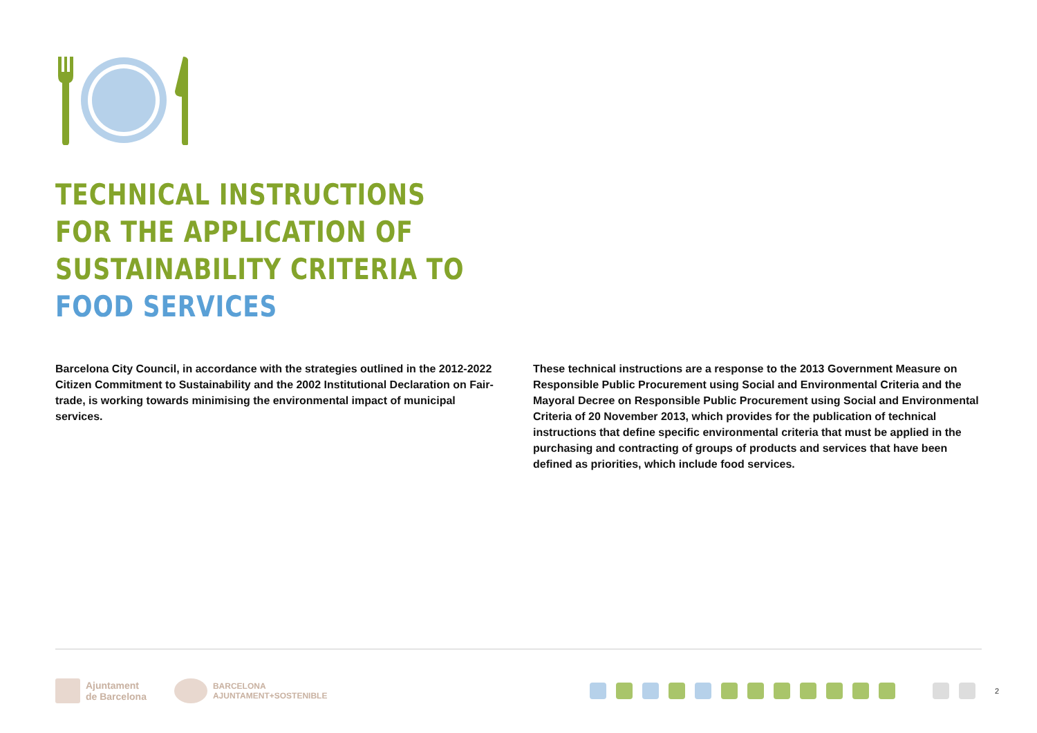TECHNICAL INSTRUCTIONS
FOR THE APPLICATION OF
SUSTAINABILITY CRITERIA TO
FOOD SERVICES
Barcelona City Council, in accordance with the strategies outlined in the 2012-2022 Citizen Commitment to Sustainability and the 2002 Institutional Declaration on Fair­trade, is working towards minimising the environmental impact of municipal services.
These technical instructions are a response to the 2013 Government Measure on Responsible Public Procurement using Social and Environmental Criteria and the Mayoral Decree on Responsible Public Procurement using Social and Environmen­tal Criteria of 20 November 2013, which provides for the publication of technical instructions that define specific environmental criteria that must be applied in the purchasing and contracting of groups of products and services that have been defined as priorities, which include food services.
Ajuntament
de Barcelona
BARCELONA
AJUNTAMENT+SOSTENIBLE
2